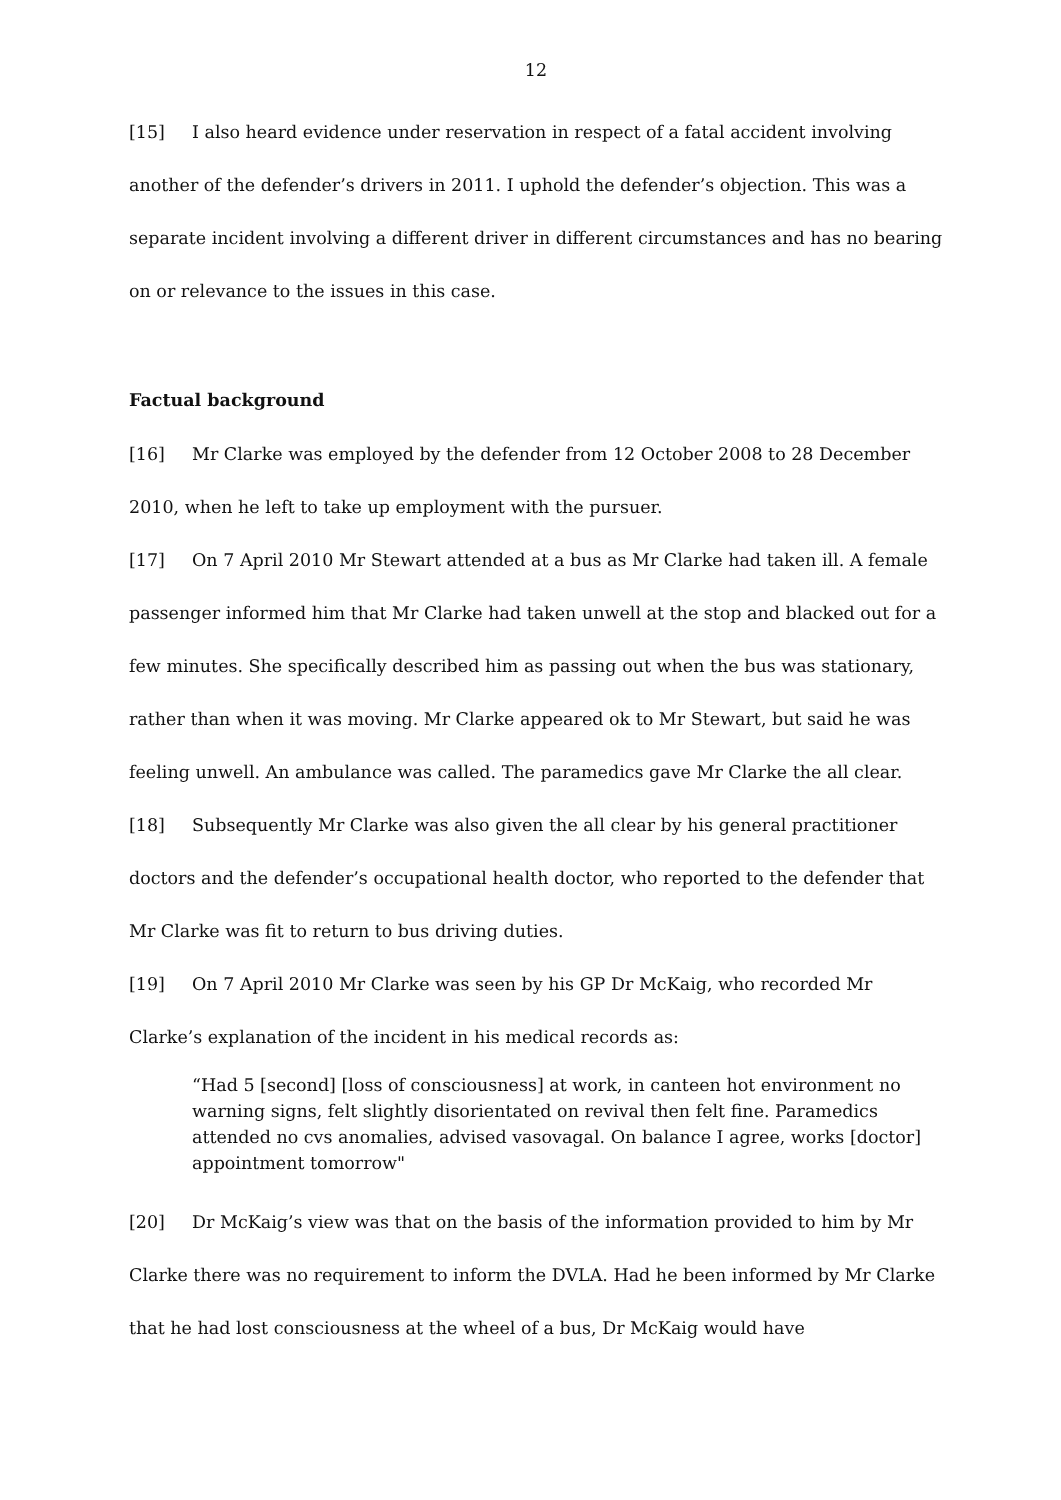12
[15] I also heard evidence under reservation in respect of a fatal accident involving another of the defender’s drivers in 2011. I uphold the defender’s objection. This was a separate incident involving a different driver in different circumstances and has no bearing on or relevance to the issues in this case.
Factual background
[16] Mr Clarke was employed by the defender from 12 October 2008 to 28 December 2010, when he left to take up employment with the pursuer.
[17] On 7 April 2010 Mr Stewart attended at a bus as Mr Clarke had taken ill. A female passenger informed him that Mr Clarke had taken unwell at the stop and blacked out for a few minutes. She specifically described him as passing out when the bus was stationary, rather than when it was moving. Mr Clarke appeared ok to Mr Stewart, but said he was feeling unwell. An ambulance was called. The paramedics gave Mr Clarke the all clear.
[18] Subsequently Mr Clarke was also given the all clear by his general practitioner doctors and the defender’s occupational health doctor, who reported to the defender that Mr Clarke was fit to return to bus driving duties.
[19] On 7 April 2010 Mr Clarke was seen by his GP Dr McKaig, who recorded Mr Clarke’s explanation of the incident in his medical records as:
“Had 5 [second] [loss of consciousness] at work, in canteen hot environment no warning signs, felt slightly disorientated on revival then felt fine. Paramedics attended no cvs anomalies, advised vasovagal. On balance I agree, works [doctor] appointment tomorrow"
[20] Dr McKaig’s view was that on the basis of the information provided to him by Mr Clarke there was no requirement to inform the DVLA. Had he been informed by Mr Clarke that he had lost consciousness at the wheel of a bus, Dr McKaig would have